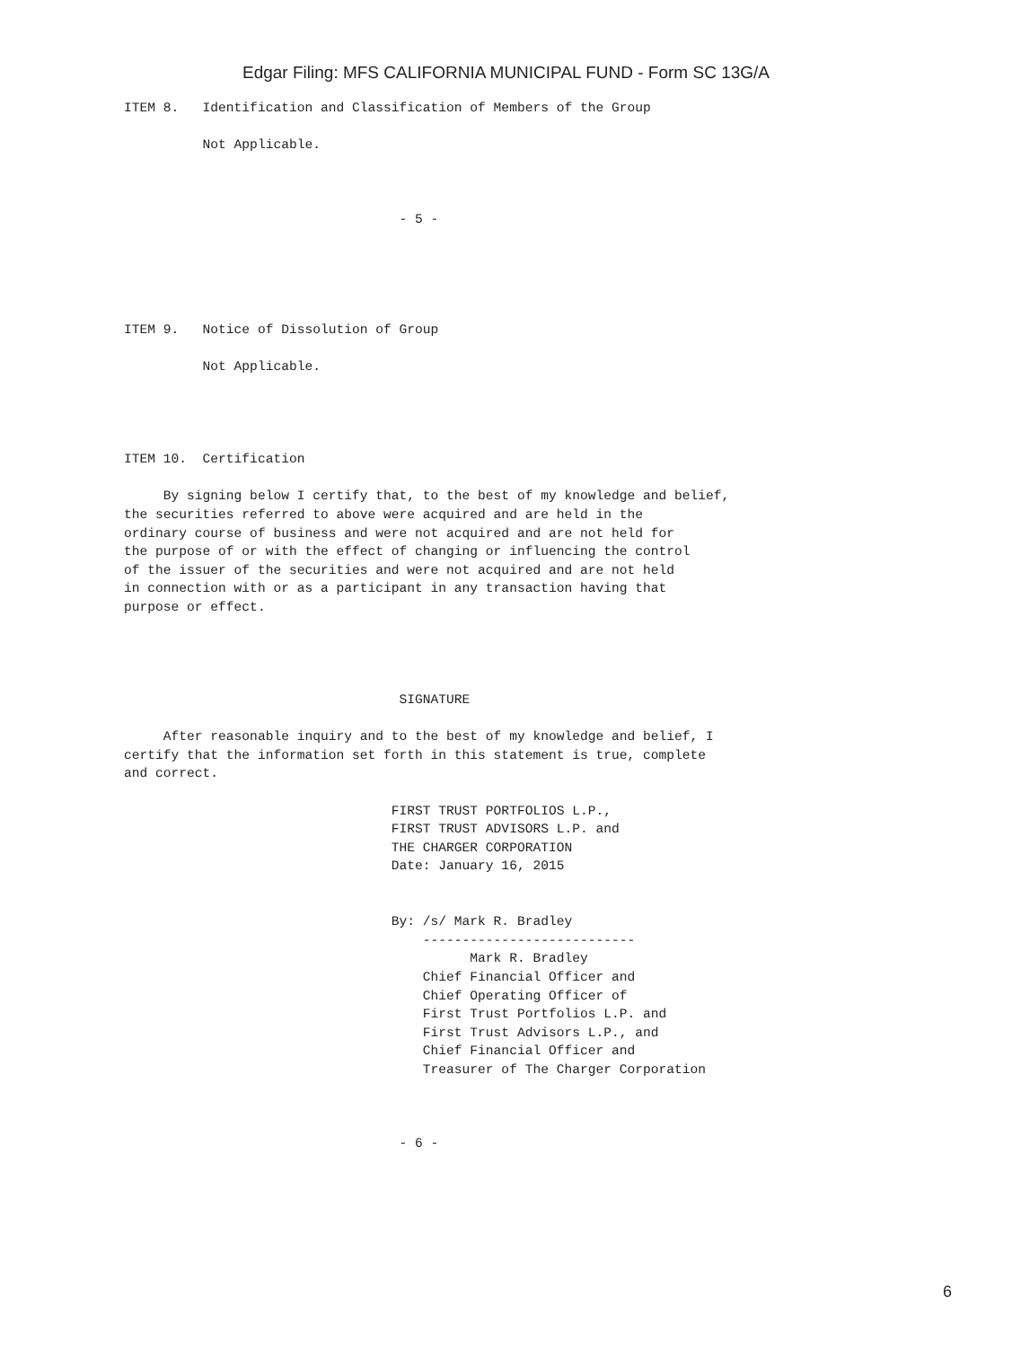Edgar Filing: MFS CALIFORNIA MUNICIPAL FUND - Form SC 13G/A
ITEM 8.   Identification and Classification of Members of the Group

          Not Applicable.



                                   - 5 -





ITEM 9.   Notice of Dissolution of Group

          Not Applicable.




ITEM 10.  Certification

     By signing below I certify that, to the best of my knowledge and belief,
the securities referred to above were acquired and are held in the
ordinary course of business and were not acquired and are not held for
the purpose of or with the effect of changing or influencing the control
of the issuer of the securities and were not acquired and are not held
in connection with or as a participant in any transaction having that
purpose or effect.




                                   SIGNATURE

     After reasonable inquiry and to the best of my knowledge and belief, I
certify that the information set forth in this statement is true, complete
and correct.

                                  FIRST TRUST PORTFOLIOS L.P.,
                                  FIRST TRUST ADVISORS L.P. and
                                  THE CHARGER CORPORATION
                                  Date: January 16, 2015


                                  By: /s/ Mark R. Bradley
                                      ---------------------------
                                            Mark R. Bradley
                                      Chief Financial Officer and
                                      Chief Operating Officer of
                                      First Trust Portfolios L.P. and
                                      First Trust Advisors L.P., and
                                      Chief Financial Officer and
                                      Treasurer of The Charger Corporation



                                   - 6 -
6